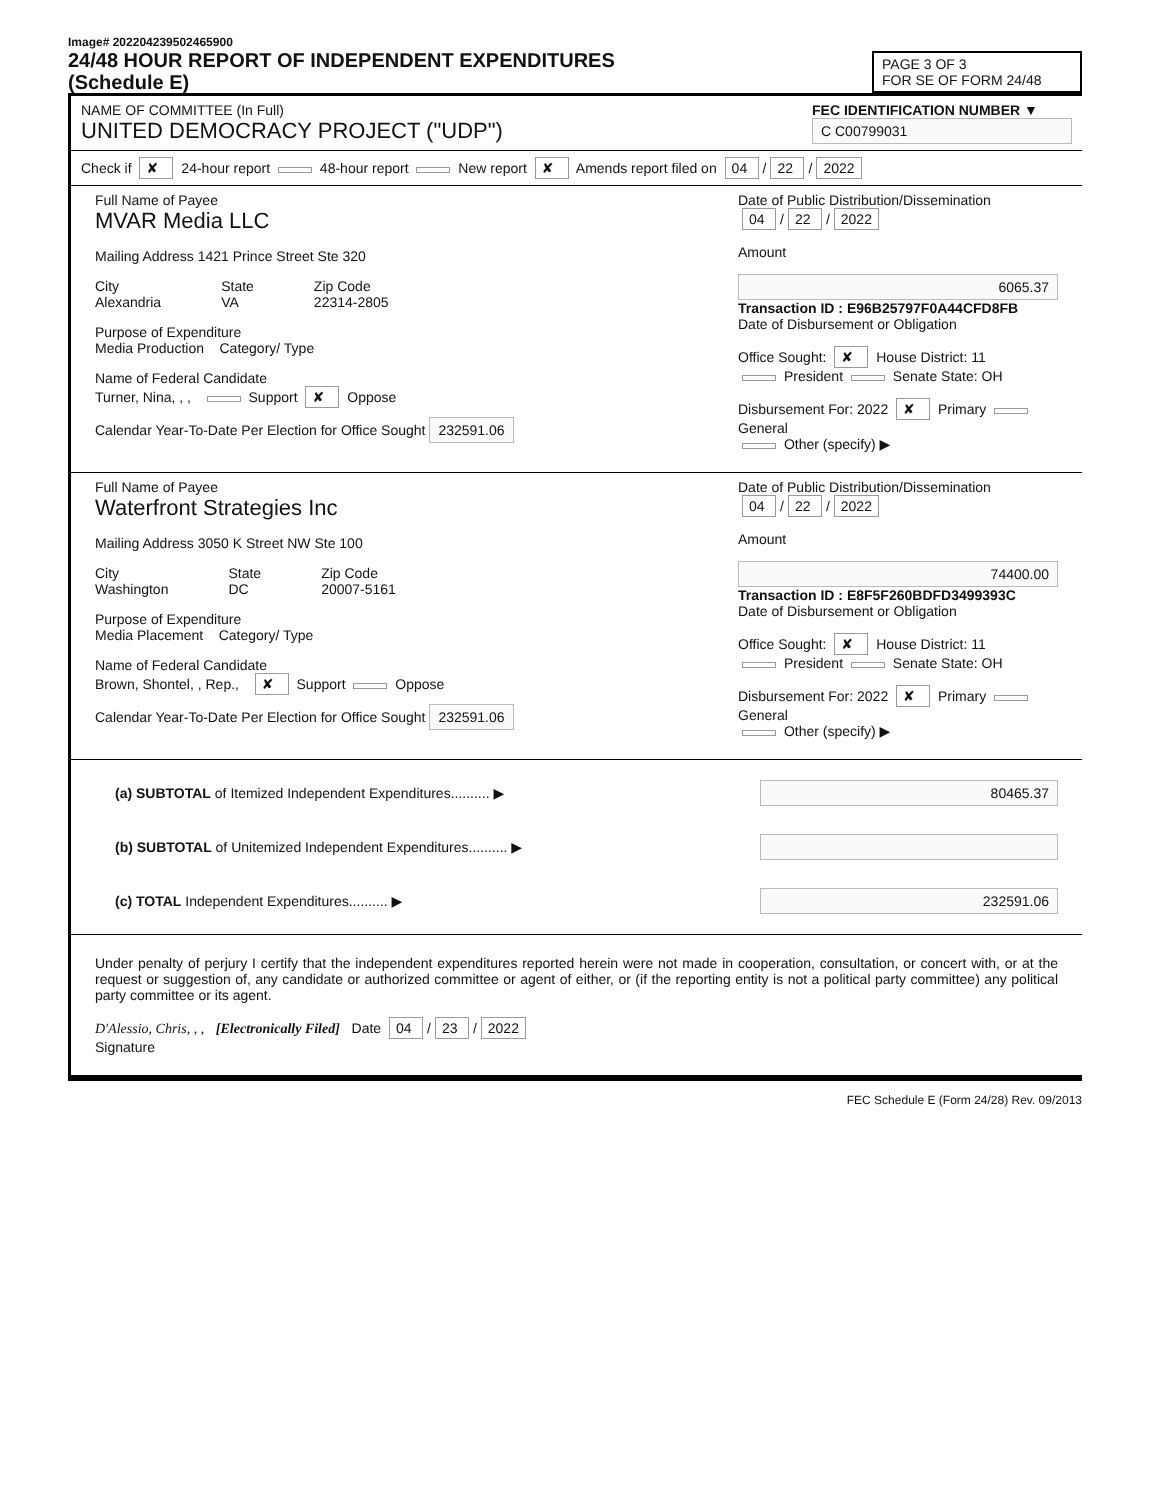Image# 202204239502465900
24/48 HOUR REPORT OF INDEPENDENT EXPENDITURES
(Schedule E)
PAGE 3 OF 3
FOR SE OF FORM 24/48
NAME OF COMMITTEE (In Full)
UNITED DEMOCRACY PROJECT ("UDP")
FEC IDENTIFICATION NUMBER ▼
C C00799031
Check if ✘ 24-hour report 48-hour report New report ✘ Amends report filed on 04 / 22 / 2022
Full Name of Payee
MVAR Media LLC
Mailing Address 1421 Prince Street Ste 320
City
Alexandria
State
VA
Zip Code
22314-2805
Purpose of Expenditure
Media Production Category/ Type
Name of Federal Candidate
Turner, Nina, , , Support ✘ Oppose
Calendar Year-To-Date Per Election for Office Sought 232591.06
Date of Public Distribution/Dissemination
04 / 22 / 2022
Amount
6065.37
Transaction ID : E96B25797F0A44CFD8FB
Date of Disbursement or Obligation
Office Sought: ✘ House District: 11
President Senate State: OH
Disbursement For: 2022 ✘ Primary General
Other (specify) ▶
Full Name of Payee
Waterfront Strategies Inc
Mailing Address 3050 K Street NW Ste 100
City
Washington
State
DC
Zip Code
20007-5161
Purpose of Expenditure
Media Placement Category/ Type
Name of Federal Candidate
Brown, Shontel, , Rep., ✘ Support Oppose
Calendar Year-To-Date Per Election for Office Sought 232591.06
Date of Public Distribution/Dissemination
04 / 22 / 2022
Amount
74400.00
Transaction ID : E8F5F260BDFD3499393C
Date of Disbursement or Obligation
Office Sought: ✘ House District: 11
President Senate State: OH
Disbursement For: 2022 ✘ Primary General
Other (specify) ▶
(a) SUBTOTAL of Itemized Independent Expenditures.......... ▶
80465.37
(b) SUBTOTAL of Unitemized Independent Expenditures.......... ▶
(c) TOTAL Independent Expenditures.......... ▶
232591.06
Under penalty of perjury I certify that the independent expenditures reported herein were not made in cooperation, consultation, or concert with, or at the request or suggestion of, any candidate or authorized committee or agent of either, or (if the reporting entity is not a political party committee) any political party committee or its agent.
D'Alessio, Chris, , , [Electronically Filed] Date 04 / 23 / 2022
Signature
FEC Schedule E (Form 24/28) Rev. 09/2013